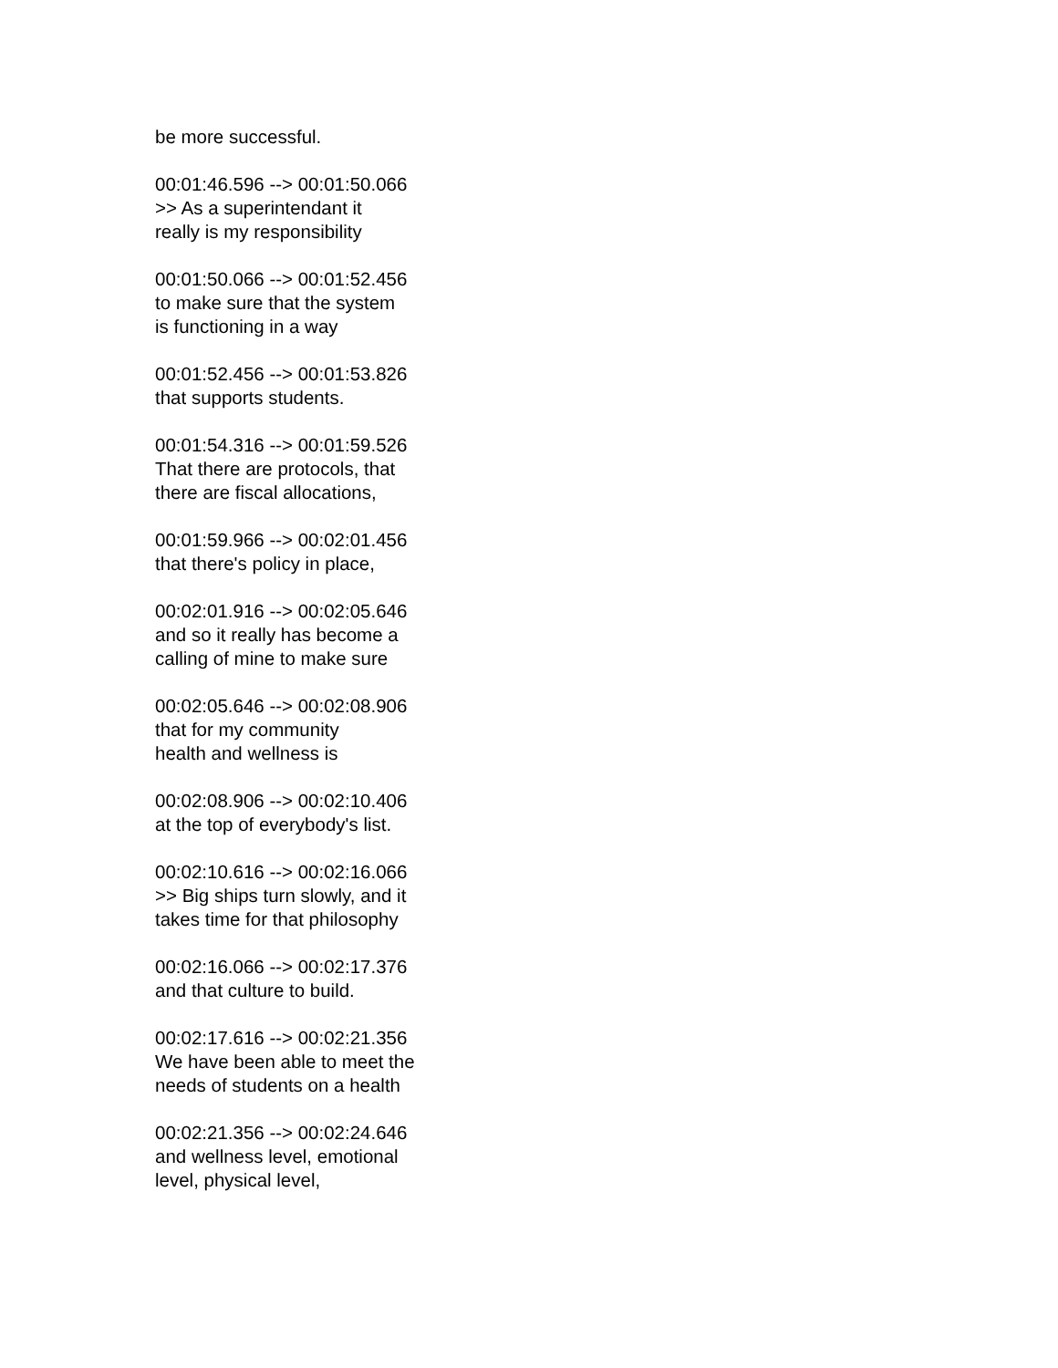be more successful.
00:01:46.596 --> 00:01:50.066
>> As a superintendant it
really is my responsibility
00:01:50.066 --> 00:01:52.456
to make sure that the system
is functioning in a way
00:01:52.456 --> 00:01:53.826
that supports students.
00:01:54.316 --> 00:01:59.526
That there are protocols, that
there are fiscal allocations,
00:01:59.966 --> 00:02:01.456
that there's policy in place,
00:02:01.916 --> 00:02:05.646
and so it really has become a
calling of mine to make sure
00:02:05.646 --> 00:02:08.906
that for my community
health and wellness is
00:02:08.906 --> 00:02:10.406
at the top of everybody's list.
00:02:10.616 --> 00:02:16.066
>> Big ships turn slowly, and it
takes time for that philosophy
00:02:16.066 --> 00:02:17.376
and that culture to build.
00:02:17.616 --> 00:02:21.356
We have been able to meet the
needs of students on a health
00:02:21.356 --> 00:02:24.646
and wellness level, emotional
level, physical level,